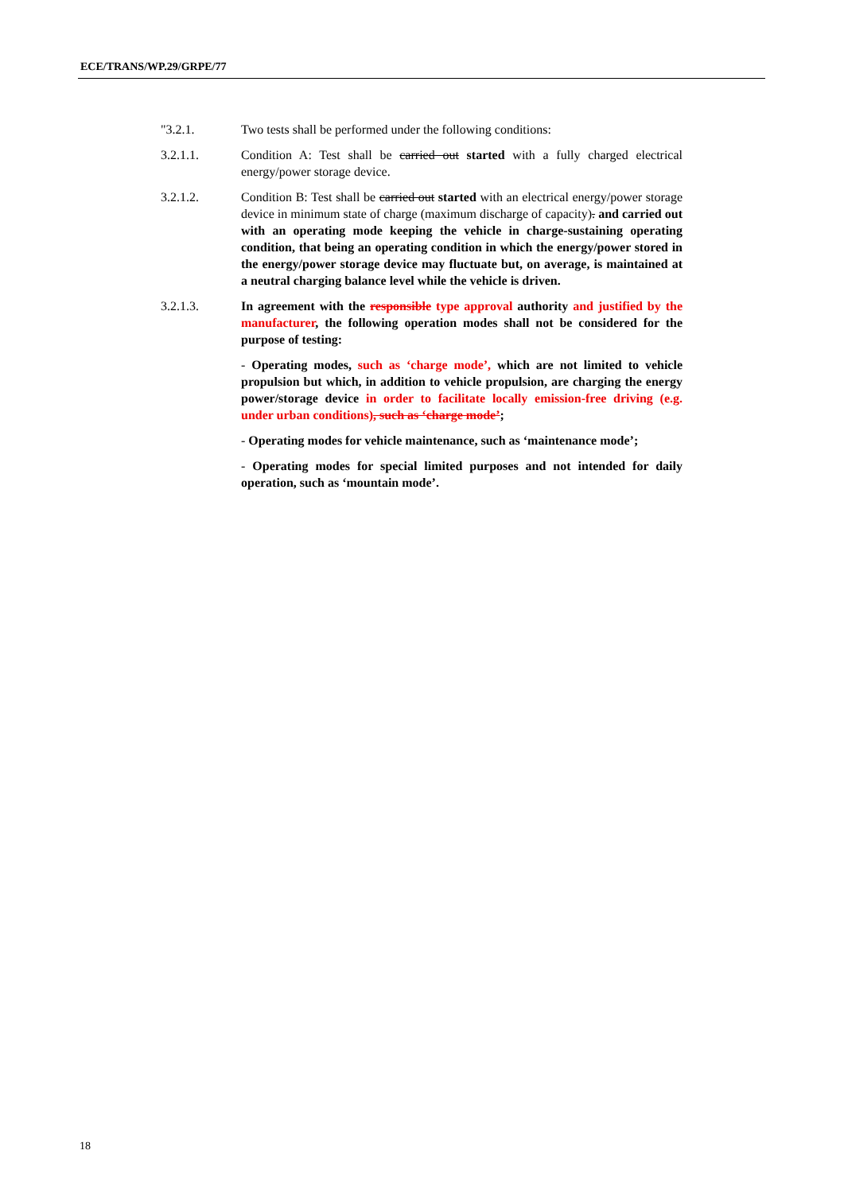ECE/TRANS/WP.29/GRPE/77
"3.2.1. Two tests shall be performed under the following conditions:
3.2.1.1. Condition A: Test shall be carried out started with a fully charged electrical energy/power storage device.
3.2.1.2. Condition B: Test shall be carried out started with an electrical energy/power storage device in minimum state of charge (maximum discharge of capacity). and carried out with an operating mode keeping the vehicle in charge-sustaining operating condition, that being an operating condition in which the energy/power stored in the energy/power storage device may fluctuate but, on average, is maintained at a neutral charging balance level while the vehicle is driven.
3.2.1.3. In agreement with the responsible type approval authority and justified by the manufacturer, the following operation modes shall not be considered for the purpose of testing:
- Operating modes, such as ‘charge mode’, which are not limited to vehicle propulsion but which, in addition to vehicle propulsion, are charging the energy power/storage device in order to facilitate locally emission-free driving (e.g. under urban conditions), such as ‘charge mode’;
- Operating modes for vehicle maintenance, such as ‘maintenance mode’;
- Operating modes for special limited purposes and not intended for daily operation, such as ‘mountain mode’.
18